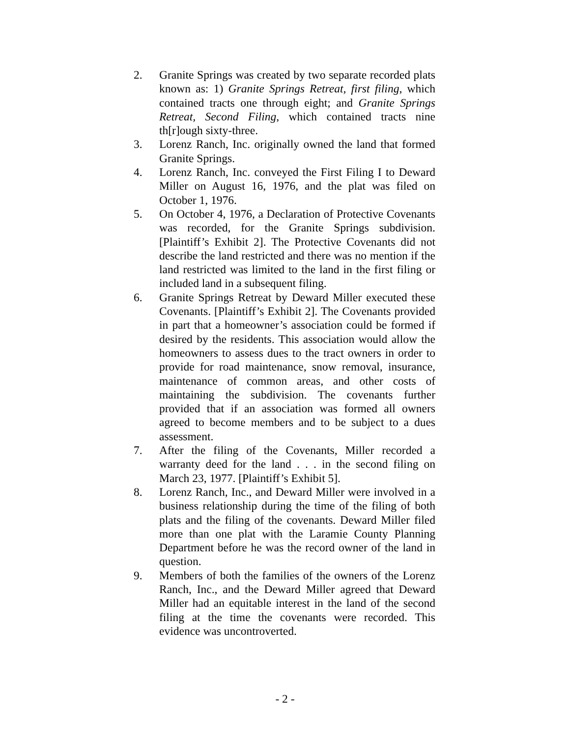2. Granite Springs was created by two separate recorded plats known as: 1) Granite Springs Retreat, first filing, which contained tracts one through eight; and Granite Springs Retreat, Second Filing, which contained tracts nine th[r]ough sixty-three.
3. Lorenz Ranch, Inc. originally owned the land that formed Granite Springs.
4. Lorenz Ranch, Inc. conveyed the First Filing I to Deward Miller on August 16, 1976, and the plat was filed on October 1, 1976.
5. On October 4, 1976, a Declaration of Protective Covenants was recorded, for the Granite Springs subdivision. [Plaintiff’s Exhibit 2]. The Protective Covenants did not describe the land restricted and there was no mention if the land restricted was limited to the land in the first filing or included land in a subsequent filing.
6. Granite Springs Retreat by Deward Miller executed these Covenants. [Plaintiff’s Exhibit 2]. The Covenants provided in part that a homeowner’s association could be formed if desired by the residents. This association would allow the homeowners to assess dues to the tract owners in order to provide for road maintenance, snow removal, insurance, maintenance of common areas, and other costs of maintaining the subdivision. The covenants further provided that if an association was formed all owners agreed to become members and to be subject to a dues assessment.
7. After the filing of the Covenants, Miller recorded a warranty deed for the land . . . in the second filing on March 23, 1977. [Plaintiff’s Exhibit 5].
8. Lorenz Ranch, Inc., and Deward Miller were involved in a business relationship during the time of the filing of both plats and the filing of the covenants. Deward Miller filed more than one plat with the Laramie County Planning Department before he was the record owner of the land in question.
9. Members of both the families of the owners of the Lorenz Ranch, Inc., and the Deward Miller agreed that Deward Miller had an equitable interest in the land of the second filing at the time the covenants were recorded. This evidence was uncontroverted.
- 2 -